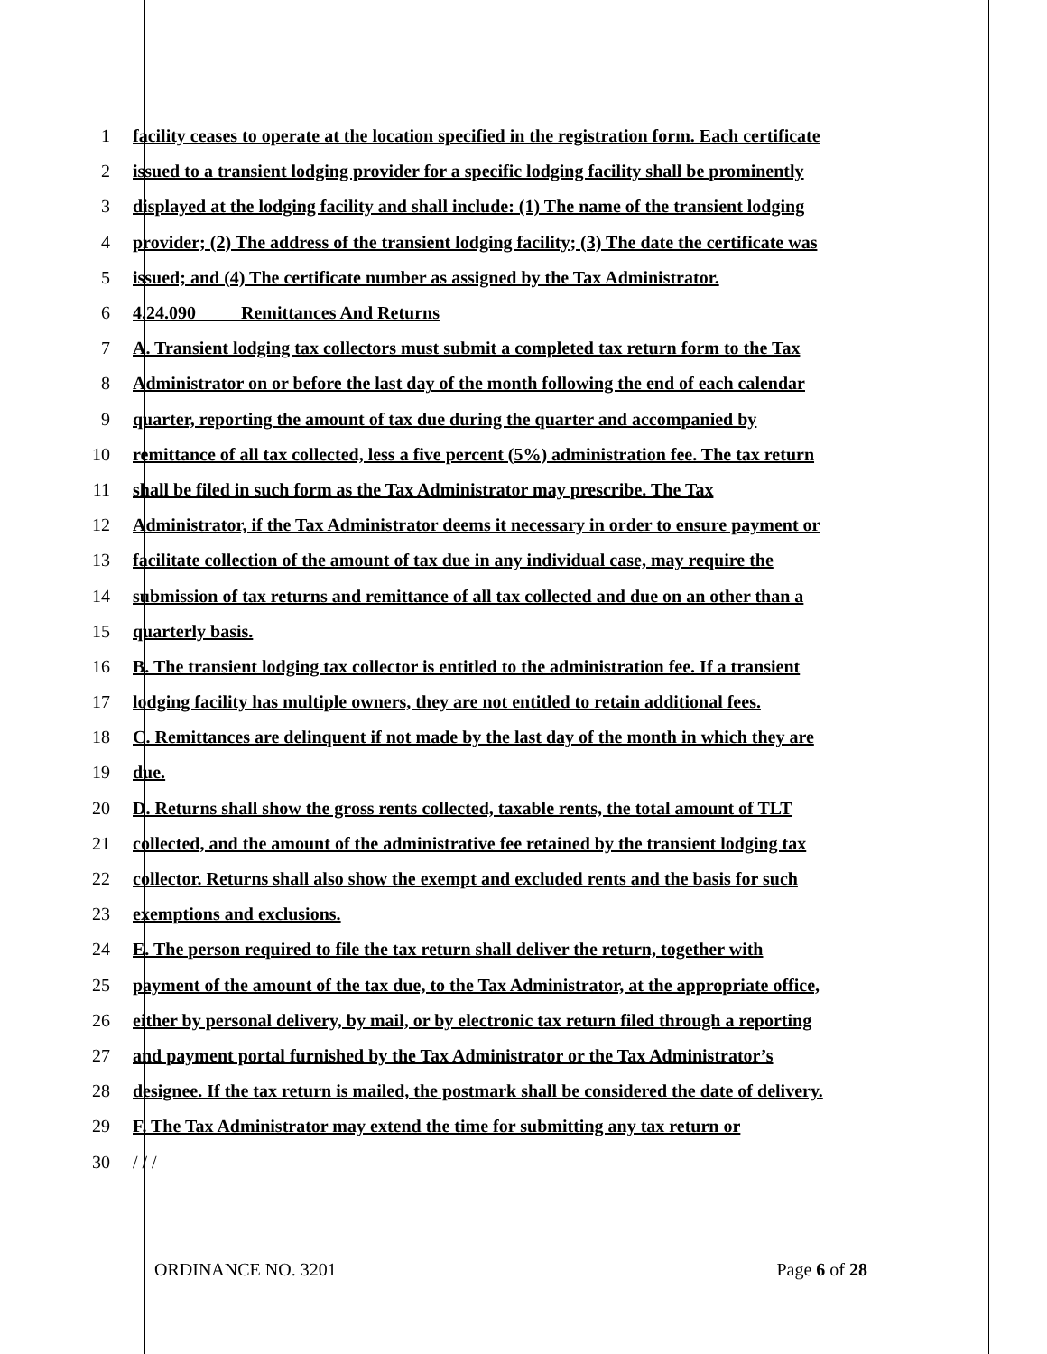1 facility ceases to operate at the location specified in the registration form. Each certificate
2 issued to a transient lodging provider for a specific lodging facility shall be prominently
3 displayed at the lodging facility and shall include: (1) The name of the transient lodging
4 provider; (2) The address of the transient lodging facility; (3) The date the certificate was
5 issued; and (4) The certificate number as assigned by the Tax Administrator.
6 4.24.090 Remittances And Returns
7 A. Transient lodging tax collectors must submit a completed tax return form to the Tax
8 Administrator on or before the last day of the month following the end of each calendar
9 quarter, reporting the amount of tax due during the quarter and accompanied by
10 remittance of all tax collected, less a five percent (5%) administration fee. The tax return
11 shall be filed in such form as the Tax Administrator may prescribe. The Tax
12 Administrator, if the Tax Administrator deems it necessary in order to ensure payment or
13 facilitate collection of the amount of tax due in any individual case, may require the
14 submission of tax returns and remittance of all tax collected and due on an other than a
15 quarterly basis.
16 B. The transient lodging tax collector is entitled to the administration fee. If a transient
17 lodging facility has multiple owners, they are not entitled to retain additional fees.
18 C. Remittances are delinquent if not made by the last day of the month in which they are
19 due.
20 D. Returns shall show the gross rents collected, taxable rents, the total amount of TLT
21 collected, and the amount of the administrative fee retained by the transient lodging tax
22 collector. Returns shall also show the exempt and excluded rents and the basis for such
23 exemptions and exclusions.
24 E. The person required to file the tax return shall deliver the return, together with
25 payment of the amount of the tax due, to the Tax Administrator, at the appropriate office,
26 either by personal delivery, by mail, or by electronic tax return filed through a reporting
27 and payment portal furnished by the Tax Administrator or the Tax Administrator’s
28 designee. If the tax return is mailed, the postmark shall be considered the date of delivery.
29 F. The Tax Administrator may extend the time for submitting any tax return or
30 / / /
ORDINANCE NO. 3201 Page 6 of 28